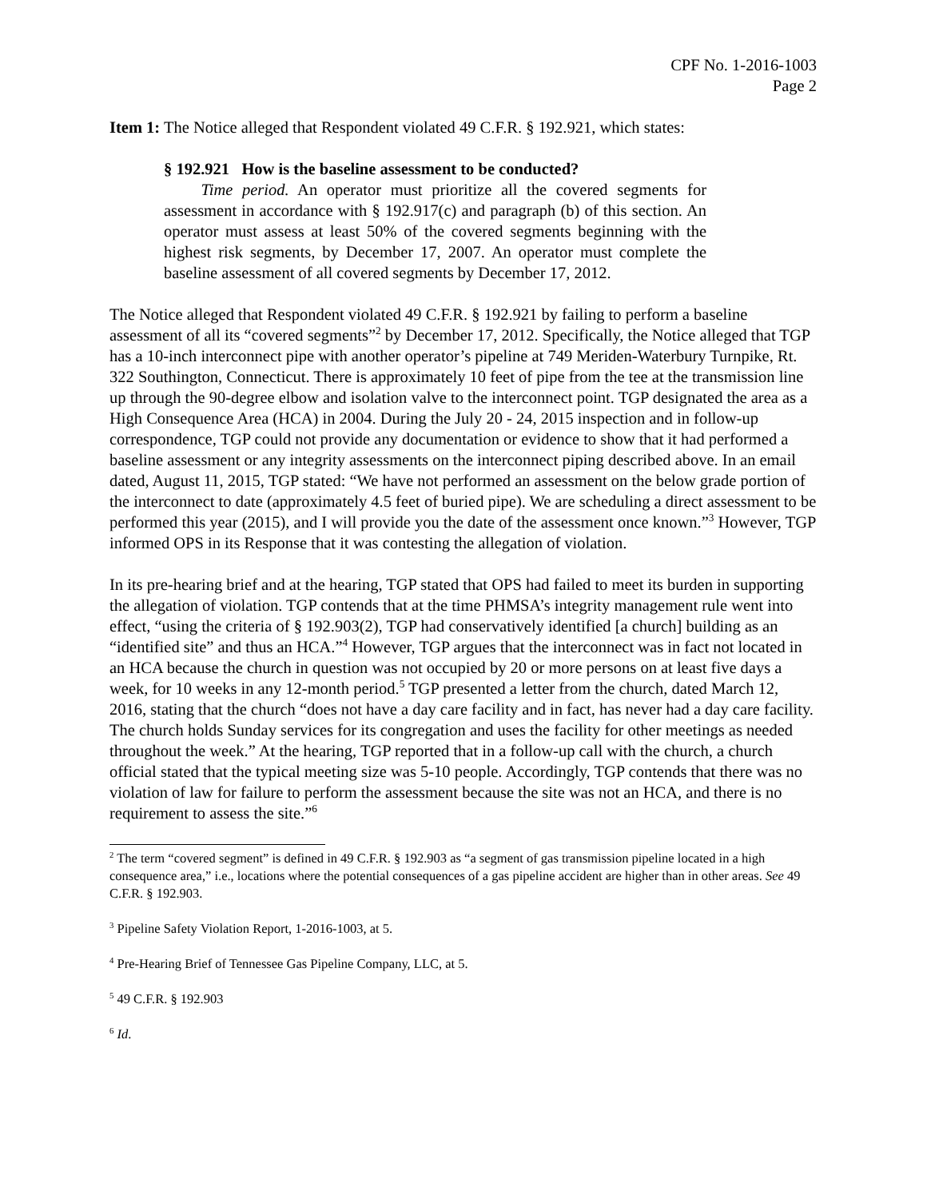CPF No. 1-2016-1003
Page 2
Item 1: The Notice alleged that Respondent violated 49 C.F.R. § 192.921, which states:
§ 192.921 How is the baseline assessment to be conducted?
Time period. An operator must prioritize all the covered segments for assessment in accordance with § 192.917(c) and paragraph (b) of this section. An operator must assess at least 50% of the covered segments beginning with the highest risk segments, by December 17, 2007. An operator must complete the baseline assessment of all covered segments by December 17, 2012.
The Notice alleged that Respondent violated 49 C.F.R. § 192.921 by failing to perform a baseline assessment of all its “covered segments”<sup>2</sup> by December 17, 2012. Specifically, the Notice alleged that TGP has a 10-inch interconnect pipe with another operator’s pipeline at 749 Meriden-Waterbury Turnpike, Rt. 322 Southington, Connecticut. There is approximately 10 feet of pipe from the tee at the transmission line up through the 90-degree elbow and isolation valve to the interconnect point. TGP designated the area as a High Consequence Area (HCA) in 2004. During the July 20 - 24, 2015 inspection and in follow-up correspondence, TGP could not provide any documentation or evidence to show that it had performed a baseline assessment or any integrity assessments on the interconnect piping described above. In an email dated, August 11, 2015, TGP stated: “We have not performed an assessment on the below grade portion of the interconnect to date (approximately 4.5 feet of buried pipe). We are scheduling a direct assessment to be performed this year (2015), and I will provide you the date of the assessment once known.”<sup>3</sup> However, TGP informed OPS in its Response that it was contesting the allegation of violation.
In its pre-hearing brief and at the hearing, TGP stated that OPS had failed to meet its burden in supporting the allegation of violation. TGP contends that at the time PHMSA’s integrity management rule went into effect, “using the criteria of § 192.903(2), TGP had conservatively identified [a church] building as an “identified site” and thus an HCA.”<sup>4</sup> However, TGP argues that the interconnect was in fact not located in an HCA because the church in question was not occupied by 20 or more persons on at least five days a week, for 10 weeks in any 12-month period.<sup>5</sup> TGP presented a letter from the church, dated March 12, 2016, stating that the church “does not have a day care facility and in fact, has never had a day care facility. The church holds Sunday services for its congregation and uses the facility for other meetings as needed throughout the week.” At the hearing, TGP reported that in a follow-up call with the church, a church official stated that the typical meeting size was 5-10 people. Accordingly, TGP contends that there was no violation of law for failure to perform the assessment because the site was not an HCA, and there is no requirement to assess the site.”<sup>6</sup>
<sup>2</sup> The term “covered segment” is defined in 49 C.F.R. § 192.903 as “a segment of gas transmission pipeline located in a high consequence area,” i.e., locations where the potential consequences of a gas pipeline accident are higher than in other areas. See 49 C.F.R. § 192.903.
<sup>3</sup> Pipeline Safety Violation Report, 1-2016-1003, at 5.
<sup>4</sup> Pre-Hearing Brief of Tennessee Gas Pipeline Company, LLC, at 5.
<sup>5</sup> 49 C.F.R. § 192.903
<sup>6</sup> Id.